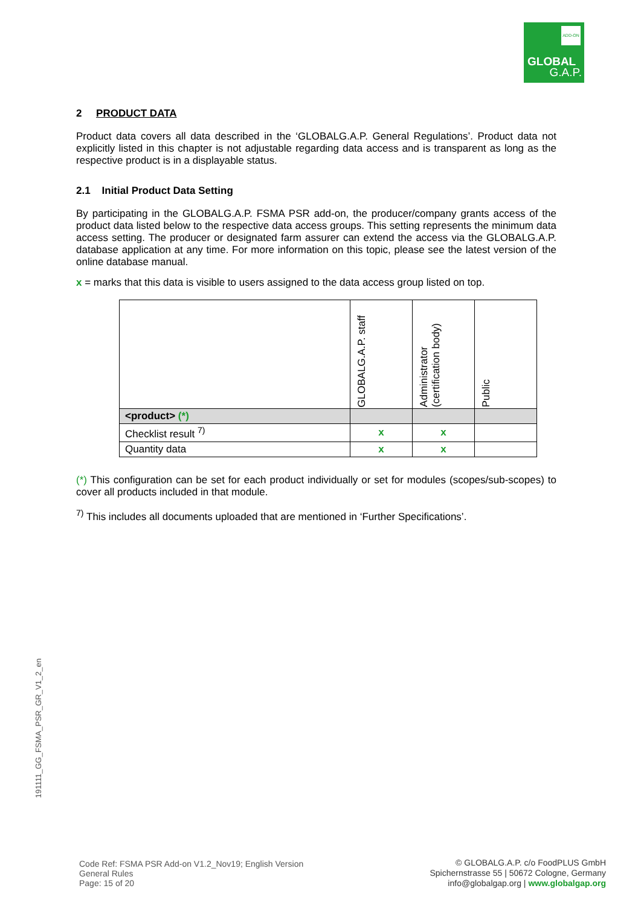ADD-ON
GLOBAL
G.A.P.
2 PRODUCT DATA
Product data covers all data described in the ‘GLOBALG.A.P. General Regulations’. Product data not explicitly listed in this chapter is not adjustable regarding data access and is transparent as long as the respective product is in a displayable status.
2.1 Initial Product Data Setting
By participating in the GLOBALG.A.P. FSMA PSR add-on, the producer/company grants access of the product data listed below to the respective data access groups. This setting represents the minimum data access setting. The producer or designated farm assurer can extend the access via the GLOBALG.A.P. database application at any time. For more information on this topic, please see the latest version of the online database manual.
x = marks that this data is visible to users assigned to the data access group listed on top.
| | GLOBALG.A.P. staff | Administrator (certification body) | Public |
| --- | --- | --- | --- |
| <product> (*) | | | |
| Checklist result <sup>7)</sup> | x | x | |
| Quantity data | x | x | |
(*) This configuration can be set for each product individually or set for modules (scopes/sub-scopes) to cover all products included in that module.
<sup>7)</sup> This includes all documents uploaded that are mentioned in ‘Further Specifications’.
191111_GG_FSMA_PSR_GR_V1_2_en
Code Ref: FSMA PSR Add-on V1.2_Nov19; English Version
General Rules
Page: 15 of 20
© GLOBALG.A.P. c/o FoodPLUS GmbH
Spichernstrasse 55 | 50672 Cologne, Germany
info@globalgap.org | www.globalgap.org